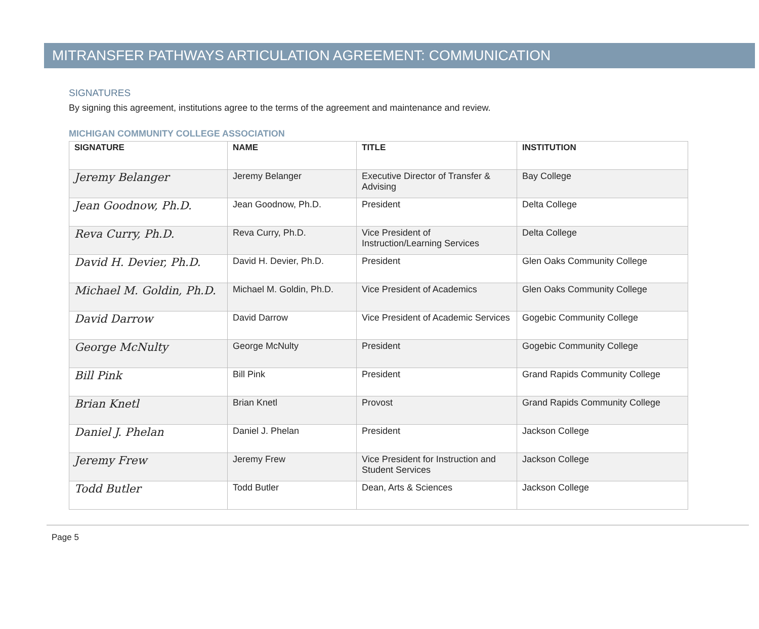MITRANSFER PATHWAYS ARTICULATION AGREEMENT: COMMUNICATION
SIGNATURES
By signing this agreement, institutions agree to the terms of the agreement and maintenance and review.
MICHIGAN COMMUNITY COLLEGE ASSOCIATION
| SIGNATURE | NAME | TITLE | INSTITUTION |
| --- | --- | --- | --- |
| Jeremy Belanger | Jeremy Belanger | Executive Director of Transfer & Advising | Bay College |
| Jean Goodnow, Ph.D. | Jean Goodnow, Ph.D. | President | Delta College |
| Reva Curry, Ph.D. | Reva Curry, Ph.D. | Vice President of Instruction/Learning Services | Delta College |
| David H. Devier, Ph.D. | David H. Devier, Ph.D. | President | Glen Oaks Community College |
| Michael M. Goldin, Ph.D. | Michael M. Goldin, Ph.D. | Vice President of Academics | Glen Oaks Community College |
| David Darrow | David Darrow | Vice President of Academic Services | Gogebic Community College |
| George McNulty | George McNulty | President | Gogebic Community College |
| Bill Pink | Bill Pink | President | Grand Rapids Community College |
| Brian Knetl | Brian Knetl | Provost | Grand Rapids Community College |
| Daniel J. Phelan | Daniel J. Phelan | President | Jackson College |
| Jeremy Frew | Jeremy Frew | Vice President for Instruction and Student Services | Jackson College |
| Todd Butler | Todd Butler | Dean, Arts & Sciences | Jackson College |
Page 5